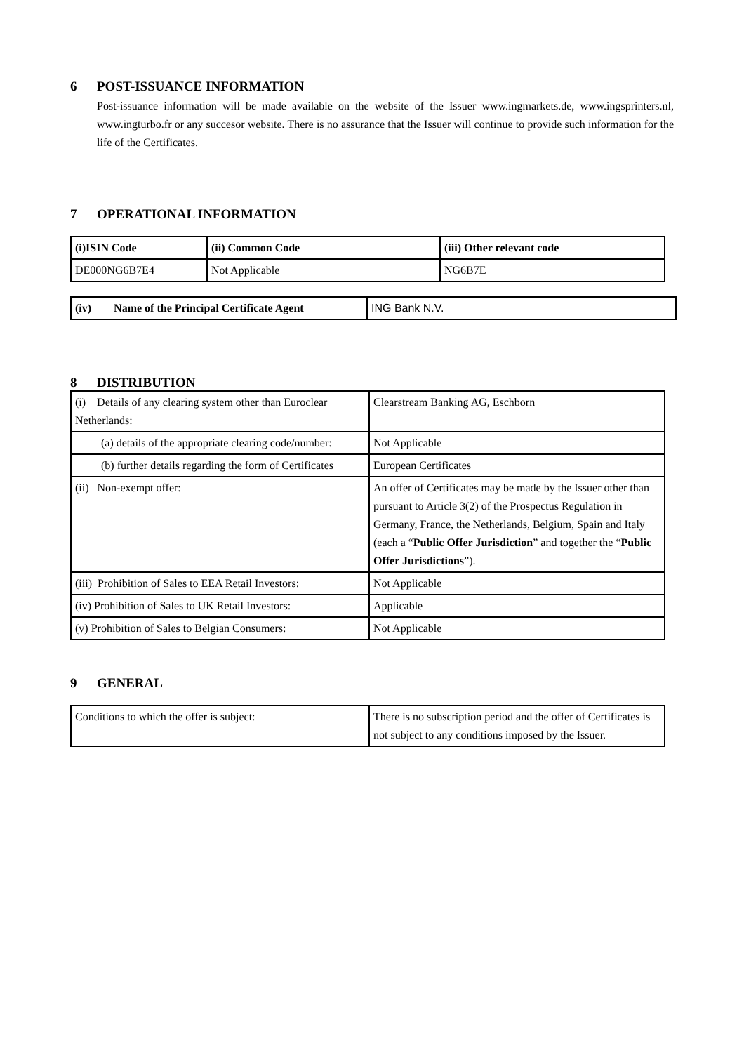6 POST-ISSUANCE INFORMATION
Post-issuance information will be made available on the website of the Issuer www.ingmarkets.de, www.ingsprinters.nl, www.ingturbo.fr or any succesor website. There is no assurance that the Issuer will continue to provide such information for the life of the Certificates.
7 OPERATIONAL INFORMATION
| (i)ISIN Code | (ii) Common Code | (iii) Other relevant code |
| --- | --- | --- |
| DE000NG6B7E4 | Not Applicable | NG6B7E |
| (iv) Name of the Principal Certificate Agent | ING Bank N.V. |
8 DISTRIBUTION
| (i) Details of any clearing system other than Euroclear Netherlands: | Clearstream Banking AG, Eschborn |
| (a) details of the appropriate clearing code/number: | Not Applicable |
| (b) further details regarding the form of Certificates | European Certificates |
| (ii) Non-exempt offer: | An offer of Certificates may be made by the Issuer other than pursuant to Article 3(2) of the Prospectus Regulation in Germany, France, the Netherlands, Belgium, Spain and Italy (each a “ Public Offer Jurisdiction ” and together the “ Public Offer Jurisdictions ”). |
| (iii) Prohibition of Sales to EEA Retail Investors: | Not Applicable |
| (iv) Prohibition of Sales to UK Retail Investors: | Applicable |
| (v) Prohibition of Sales to Belgian Consumers: | Not Applicable |
9 GENERAL
| Conditions to which the offer is subject: | There is no subscription period and the offer of Certificates is not subject to any conditions imposed by the Issuer. |